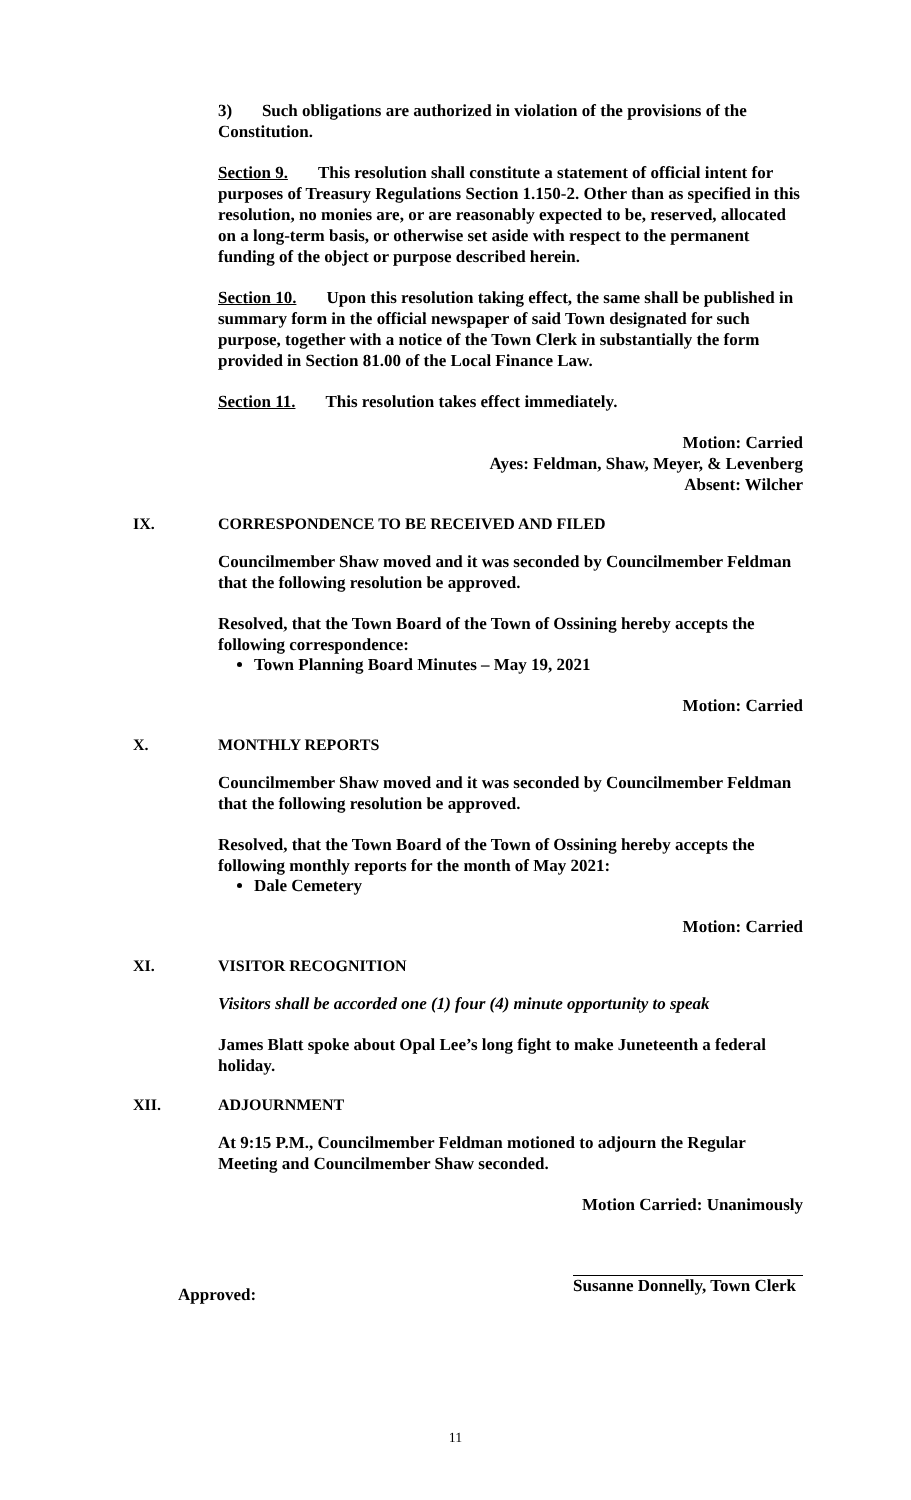3) Such obligations are authorized in violation of the provisions of the Constitution.
Section 9. This resolution shall constitute a statement of official intent for purposes of Treasury Regulations Section 1.150-2. Other than as specified in this resolution, no monies are, or are reasonably expected to be, reserved, allocated on a long-term basis, or otherwise set aside with respect to the permanent funding of the object or purpose described herein.
Section 10. Upon this resolution taking effect, the same shall be published in summary form in the official newspaper of said Town designated for such purpose, together with a notice of the Town Clerk in substantially the form provided in Section 81.00 of the Local Finance Law.
Section 11. This resolution takes effect immediately.
Motion: Carried
Ayes: Feldman, Shaw, Meyer, & Levenberg
Absent: Wilcher
IX. CORRESPONDENCE TO BE RECEIVED AND FILED
Councilmember Shaw moved and it was seconded by Councilmember Feldman that the following resolution be approved.
Resolved, that the Town Board of the Town of Ossining hereby accepts the following correspondence:
Town Planning Board Minutes – May 19, 2021
Motion: Carried
X. MONTHLY REPORTS
Councilmember Shaw moved and it was seconded by Councilmember Feldman that the following resolution be approved.
Resolved, that the Town Board of the Town of Ossining hereby accepts the following monthly reports for the month of May 2021:
Dale Cemetery
Motion: Carried
XI. VISITOR RECOGNITION
Visitors shall be accorded one (1) four (4) minute opportunity to speak
James Blatt spoke about Opal Lee’s long fight to make Juneteenth a federal holiday.
XII. ADJOURNMENT
At 9:15 P.M., Councilmember Feldman motioned to adjourn the Regular Meeting and Councilmember Shaw seconded.
Motion Carried: Unanimously
Approved:
Susanne Donnelly, Town Clerk
11